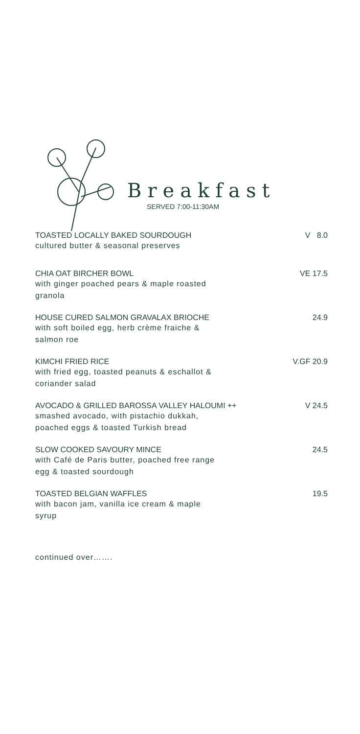Breakfast
SERVED 7:00-11:30AM
TOASTED LOCALLY BAKED SOURDOUGH
cultured butter & seasonal preserves
V 8.0
CHIA OAT BIRCHER BOWL
with ginger poached pears & maple roasted
granola
VE 17.5
HOUSE CURED SALMON GRAVALAX BRIOCHE
with soft boiled egg, herb crème fraiche &
salmon roe
24.9
KIMCHI FRIED RICE
with fried egg, toasted peanuts & eschallot &
coriander salad
V.GF 20.9
AVOCADO & GRILLED BAROSSA VALLEY HALOUMI ++
smashed avocado, with pistachio dukkah,
poached eggs & toasted Turkish bread
V 24.5
SLOW COOKED SAVOURY MINCE
with Café de Paris butter, poached free range
egg & toasted sourdough
24.5
TOASTED BELGIAN WAFFLES
with bacon jam, vanilla ice cream & maple
syrup
19.5
continued over…….